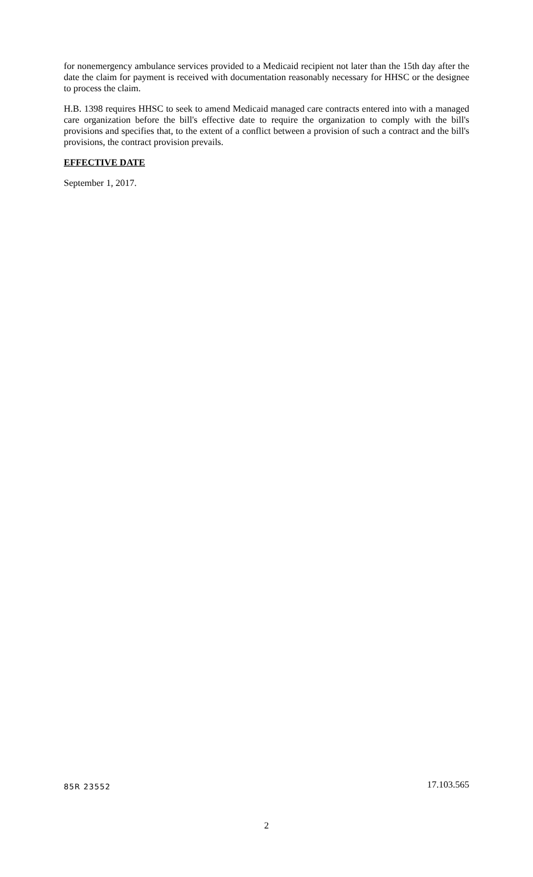for nonemergency ambulance services provided to a Medicaid recipient not later than the 15th day after the date the claim for payment is received with documentation reasonably necessary for HHSC or the designee to process the claim.
H.B. 1398 requires HHSC to seek to amend Medicaid managed care contracts entered into with a managed care organization before the bill's effective date to require the organization to comply with the bill's provisions and specifies that, to the extent of a conflict between a provision of such a contract and the bill's provisions, the contract provision prevails.
EFFECTIVE DATE
September 1, 2017.
85R 23552 17.103.565
2